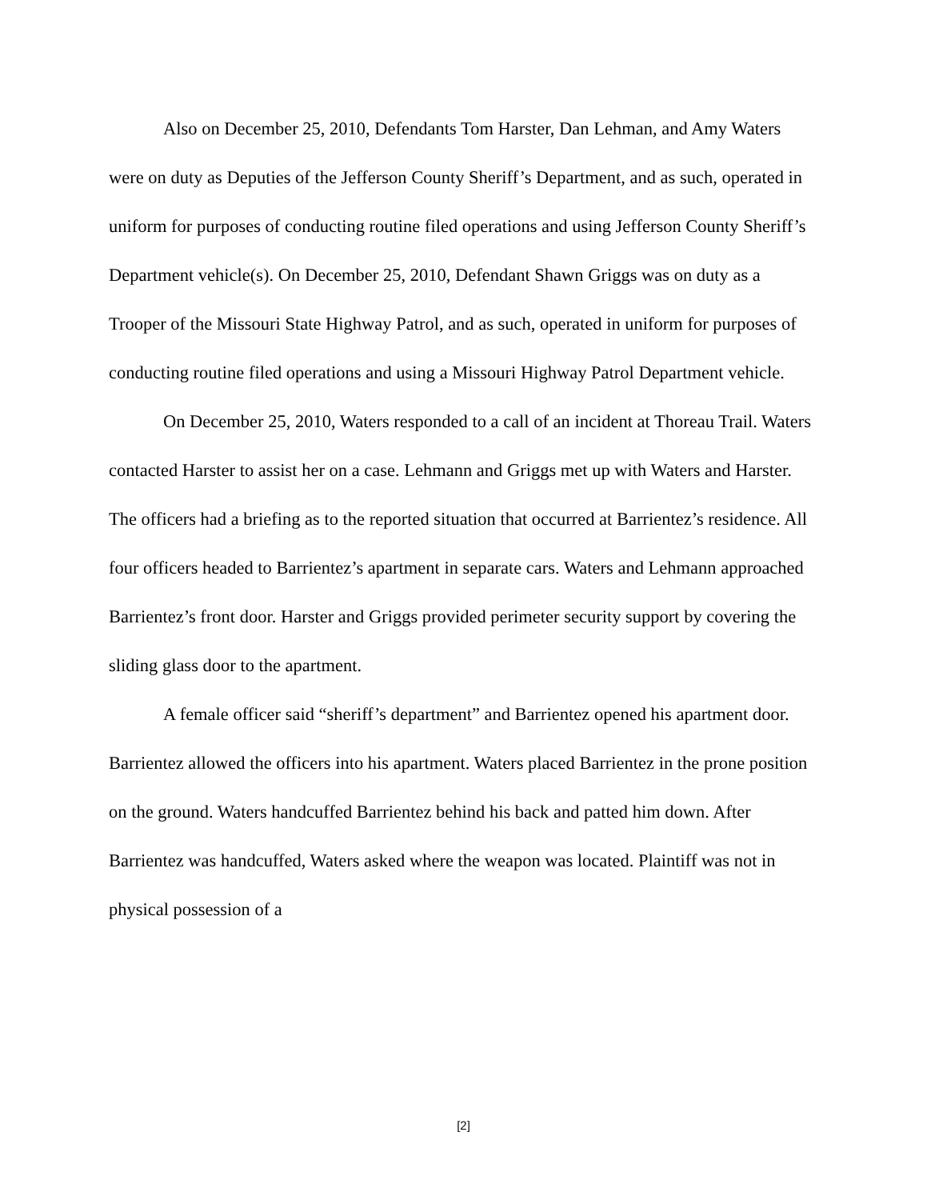Also on December 25, 2010, Defendants Tom Harster, Dan Lehman, and Amy Waters were on duty as Deputies of the Jefferson County Sheriff’s Department, and as such, operated in uniform for purposes of conducting routine filed operations and using Jefferson County Sheriff’s Department vehicle(s). On December 25, 2010, Defendant Shawn Griggs was on duty as a Trooper of the Missouri State Highway Patrol, and as such, operated in uniform for purposes of conducting routine filed operations and using a Missouri Highway Patrol Department vehicle.
On December 25, 2010, Waters responded to a call of an incident at Thoreau Trail. Waters contacted Harster to assist her on a case. Lehmann and Griggs met up with Waters and Harster. The officers had a briefing as to the reported situation that occurred at Barrientez’s residence. All four officers headed to Barrientez’s apartment in separate cars. Waters and Lehmann approached Barrientez’s front door. Harster and Griggs provided perimeter security support by covering the sliding glass door to the apartment.
A female officer said “sheriff’s department” and Barrientez opened his apartment door. Barrientez allowed the officers into his apartment. Waters placed Barrientez in the prone position on the ground. Waters handcuffed Barrientez behind his back and patted him down. After Barrientez was handcuffed, Waters asked where the weapon was located. Plaintiff was not in physical possession of a
[2]